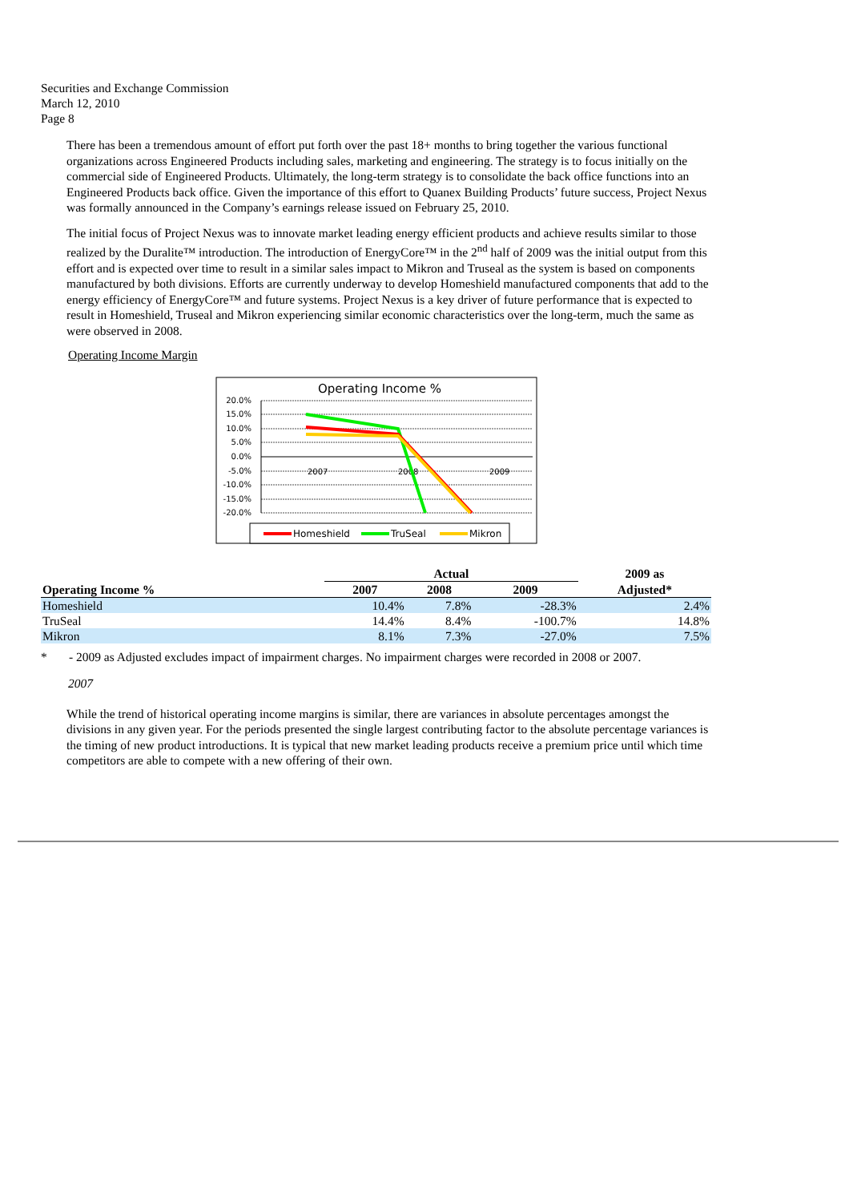Securities and Exchange Commission
March 12, 2010
Page 8
There has been a tremendous amount of effort put forth over the past 18+ months to bring together the various functional organizations across Engineered Products including sales, marketing and engineering. The strategy is to focus initially on the commercial side of Engineered Products. Ultimately, the long-term strategy is to consolidate the back office functions into an Engineered Products back office. Given the importance of this effort to Quanex Building Products’ future success, Project Nexus was formally announced in the Company’s earnings release issued on February 25, 2010.
The initial focus of Project Nexus was to innovate market leading energy efficient products and achieve results similar to those realized by the Duralite™ introduction. The introduction of EnergyCore™ in the 2<sup>nd</sup> half of 2009 was the initial output from this effort and is expected over time to result in a similar sales impact to Mikron and Truseal as the system is based on components manufactured by both divisions. Efforts are currently underway to develop Homeshield manufactured components that add to the energy efficiency of EnergyCore™ and future systems. Project Nexus is a key driver of future performance that is expected to result in Homeshield, Truseal and Mikron experiencing similar economic characteristics over the long-term, much the same as were observed in 2008.
Operating Income Margin
Operating Income %
20.0%
15.0%
10.0%
5.0%
0.0%
-5.0%
-10.0%
-15.0%
-20.0%
2007
2008
2009
Homeshield
TruSeal
Mikron
| | Actual | | | 2009 as |
| --- | --- | --- | --- | --- |
| Operating Income % | 2007 | 2008 | 2009 | Adjusted* |
| Homeshield | 10.4% | 7.8% | -28.3% | 2.4% |
| TruSeal | 14.4% | 8.4% | -100.7% | 14.8% |
| Mikron | 8.1% | 7.3% | -27.0% | 7.5% |
* - 2009 as Adjusted excludes impact of impairment charges. No impairment charges were recorded in 2008 or 2007.
2007
While the trend of historical operating income margins is similar, there are variances in absolute percentages amongst the divisions in any given year. For the periods presented the single largest contributing factor to the absolute percentage variances is the timing of new product introductions. It is typical that new market leading products receive a premium price until which time competitors are able to compete with a new offering of their own.